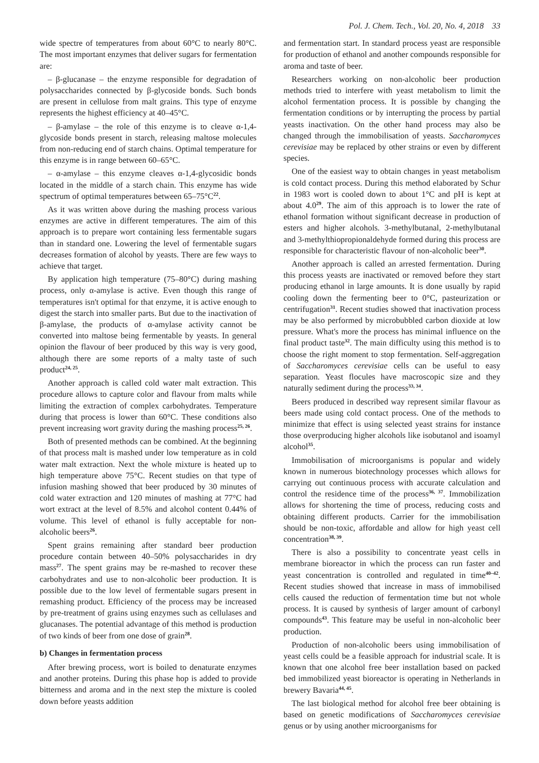Pol. J. Chem. Tech., Vol. 20, No. 4, 2018 33
wide spectre of temperatures from about 60°C to nearly 80°C. The most important enzymes that deliver sugars for fermentation are:
– β-glucanase – the enzyme responsible for degradation of polysaccharides connected by β-glycoside bonds. Such bonds are present in cellulose from malt grains. This type of enzyme represents the highest efficiency at 40–45°C.
– β-amylase – the role of this enzyme is to cleave α-1,4-glycoside bonds present in starch, releasing maltose molecules from non-reducing end of starch chains. Optimal temperature for this enzyme is in range between 60–65°C.
– α-amylase – this enzyme cleaves α-1,4-glycosidic bonds located in the middle of a starch chain. This enzyme has wide spectrum of optimal temperatures between 65–75°C<sup>22</sup>.
As it was written above during the mashing process various enzymes are active in different temperatures. The aim of this approach is to prepare wort containing less fermentable sugars than in standard one. Lowering the level of fermentable sugars decreases formation of alcohol by yeasts. There are few ways to achieve that target.
By application high temperature (75–80°C) during mashing process, only α-amylase is active. Even though this range of temperatures isn't optimal for that enzyme, it is active enough to digest the starch into smaller parts. But due to the inactivation of β-amylase, the products of α-amylase activity cannot be converted into maltose being fermentable by yeasts. In general opinion the flavour of beer produced by this way is very good, although there are some reports of a malty taste of such product<sup>24, 25</sup>.
Another approach is called cold water malt extraction. This procedure allows to capture color and flavour from malts while limiting the extraction of complex carbohydrates. Temperature during that process is lower than 60°C. These conditions also prevent increasing wort gravity during the mashing process<sup>25, 26</sup>.
Both of presented methods can be combined. At the beginning of that process malt is mashed under low temperature as in cold water malt extraction. Next the whole mixture is heated up to high temperature above 75°C. Recent studies on that type of infusion mashing showed that beer produced by 30 minutes of cold water extraction and 120 minutes of mashing at 77°C had wort extract at the level of 8.5% and alcohol content 0.44% of volume. This level of ethanol is fully acceptable for non-alcoholic beers<sup>26</sup>.
Spent grains remaining after standard beer production procedure contain between 40–50% polysaccharides in dry mass<sup>27</sup>. The spent grains may be re-mashed to recover these carbohydrates and use to non-alcoholic beer production. It is possible due to the low level of fermentable sugars present in remashing product. Efficiency of the process may be increased by pre-treatment of grains using enzymes such as cellulases and glucanases. The potential advantage of this method is production of two kinds of beer from one dose of grain<sup>28</sup>.
b) Changes in fermentation process
After brewing process, wort is boiled to denaturate enzymes and another proteins. During this phase hop is added to provide bitterness and aroma and in the next step the mixture is cooled down before yeasts addition
and fermentation start. In standard process yeast are responsible for production of ethanol and another compounds responsible for aroma and taste of beer.
Researchers working on non-alcoholic beer production methods tried to interfere with yeast metabolism to limit the alcohol fermentation process. It is possible by changing the fermentation conditions or by interrupting the process by partial yeasts inactivation. On the other hand process may also be changed through the immobilisation of yeasts. Saccharomyces cerevisiae may be replaced by other strains or even by different species.
One of the easiest way to obtain changes in yeast metabolism is cold contact process. During this method elaborated by Schur in 1983 wort is cooled down to about 1°C and pH is kept at about 4.0<sup>29</sup>. The aim of this approach is to lower the rate of ethanol formation without significant decrease in production of esters and higher alcohols. 3-methylbutanal, 2-methylbutanal and 3-methylthiopropionaldehyde formed during this process are responsible for characteristic flavour of non-alcoholic beer<sup>30</sup>.
Another approach is called an arrested fermentation. During this process yeasts are inactivated or removed before they start producing ethanol in large amounts. It is done usually by rapid cooling down the fermenting beer to 0°C, pasteurization or centrifugation<sup>31</sup>. Recent studies showed that inactivation process may be also performed by microbubbled carbon dioxide at low pressure. What's more the process has minimal influence on the final product taste<sup>32</sup>. The main difficulty using this method is to choose the right moment to stop fermentation. Self-aggregation of Saccharomyces cerevisiae cells can be useful to easy separation. Yeast flocules have macroscopic size and they naturally sediment during the process<sup>33, 34</sup>.
Beers produced in described way represent similar flavour as beers made using cold contact process. One of the methods to minimize that effect is using selected yeast strains for instance those overproducing higher alcohols like isobutanol and isoamyl alcohol<sup>35</sup>.
Immobilisation of microorganisms is popular and widely known in numerous biotechnology processes which allows for carrying out continuous process with accurate calculation and control the residence time of the process<sup>36, 37</sup>. Immobilization allows for shortening the time of process, reducing costs and obtaining different products. Carrier for the immobilisation should be non-toxic, affordable and allow for high yeast cell concentration<sup>38, 39</sup>.
There is also a possibility to concentrate yeast cells in membrane bioreactor in which the process can run faster and yeast concentration is controlled and regulated in time<sup>40–42</sup>. Recent studies showed that increase in mass of immobilised cells caused the reduction of fermentation time but not whole process. It is caused by synthesis of larger amount of carbonyl compounds<sup>43</sup>. This feature may be useful in non-alcoholic beer production.
Production of non-alcoholic beers using immobilisation of yeast cells could be a feasible approach for industrial scale. It is known that one alcohol free beer installation based on packed bed immobilized yeast bioreactor is operating in Netherlands in brewery Bavaria<sup>44, 45</sup>.
The last biological method for alcohol free beer obtaining is based on genetic modifications of Saccharomyces cerevisiae genus or by using another microorganisms for